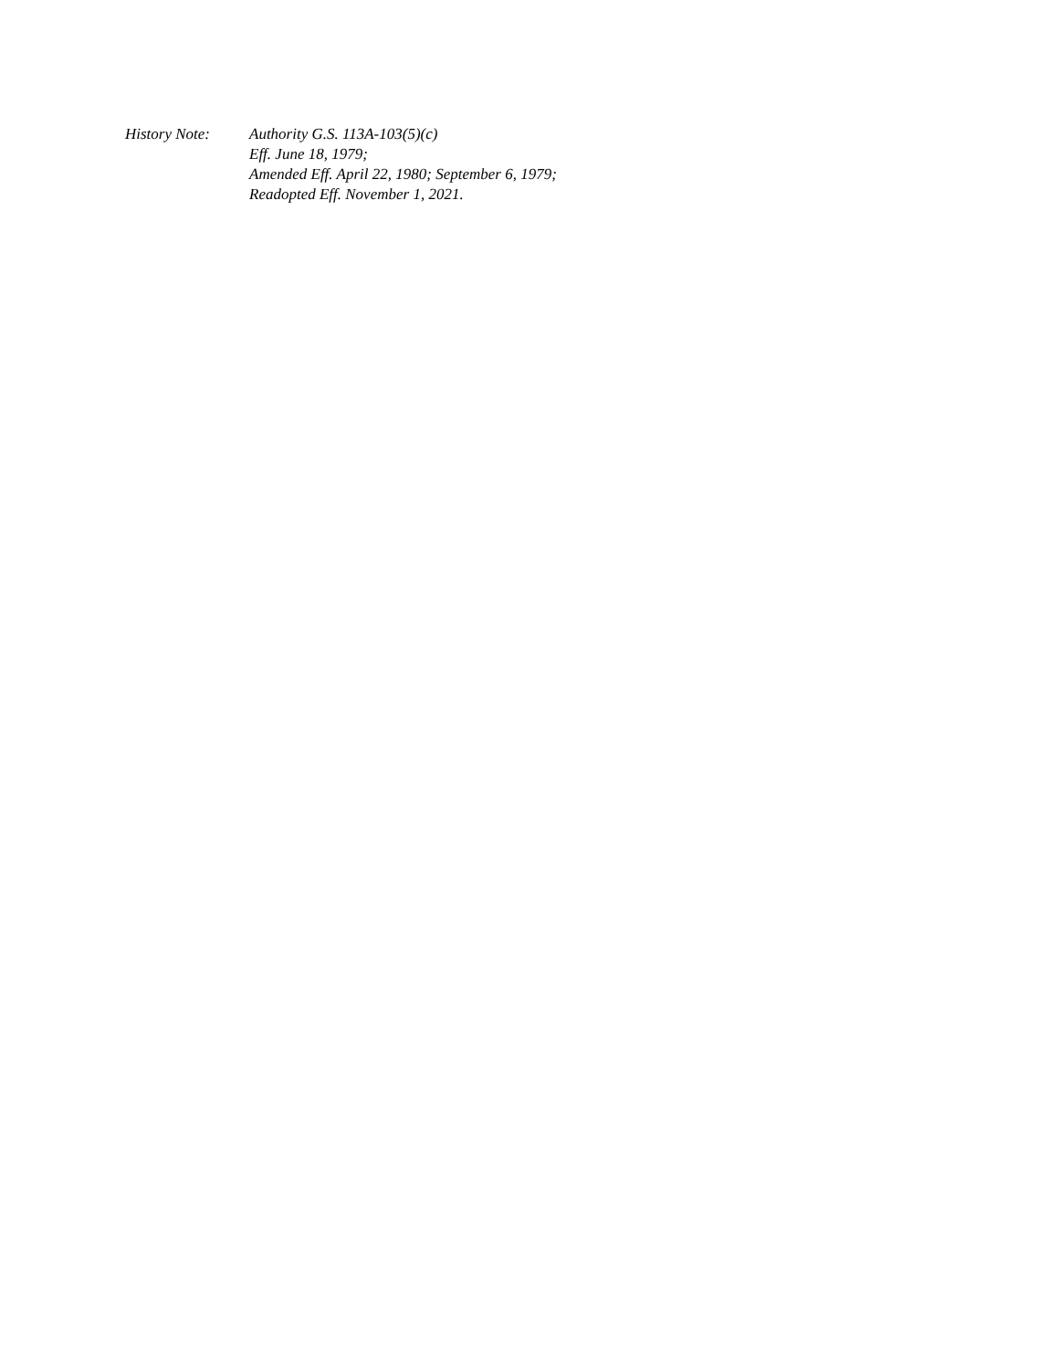History Note: Authority G.S. 113A-103(5)(c)
Eff. June 18, 1979;
Amended Eff. April 22, 1980; September 6, 1979;
Readopted Eff. November 1, 2021.